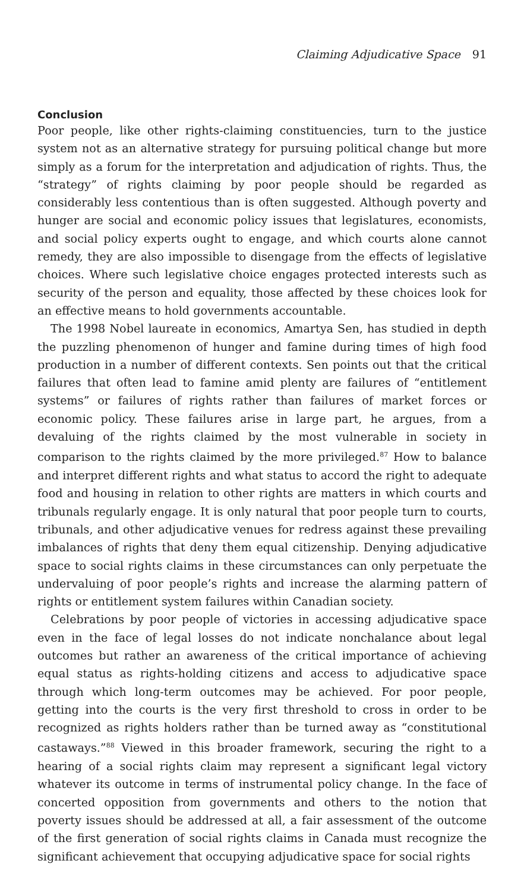Claiming Adjudicative Space 91
Conclusion
Poor people, like other rights-claiming constituencies, turn to the justice system not as an alternative strategy for pursuing political change but more simply as a forum for the interpretation and adjudication of rights. Thus, the “strategy” of rights claiming by poor people should be regarded as considerably less contentious than is often suggested. Although poverty and hunger are social and economic policy issues that legislatures, economists, and social policy experts ought to engage, and which courts alone cannot remedy, they are also impossible to disengage from the effects of legislative choices. Where such legislative choice engages protected interests such as security of the person and equality, those affected by these choices look for an effective means to hold governments accountable.
The 1998 Nobel laureate in economics, Amartya Sen, has studied in depth the puzzling phenomenon of hunger and famine during times of high food production in a number of different contexts. Sen points out that the critical failures that often lead to famine amid plenty are failures of “entitlement systems” or failures of rights rather than failures of market forces or economic policy. These failures arise in large part, he argues, from a devaluing of the rights claimed by the most vulnerable in society in comparison to the rights claimed by the more privileged.<sup>87</sup> How to balance and interpret different rights and what status to accord the right to adequate food and housing in relation to other rights are matters in which courts and tribunals regularly engage. It is only natural that poor people turn to courts, tribunals, and other adjudicative venues for redress against these prevailing imbalances of rights that deny them equal citizenship. Denying adjudicative space to social rights claims in these circumstances can only perpetuate the undervaluing of poor people’s rights and increase the alarming pattern of rights or entitlement system failures within Canadian society.
Celebrations by poor people of victories in accessing adjudicative space even in the face of legal losses do not indicate nonchalance about legal outcomes but rather an awareness of the critical importance of achieving equal status as rights-holding citizens and access to adjudicative space through which long-term outcomes may be achieved. For poor people, getting into the courts is the very first threshold to cross in order to be recognized as rights holders rather than be turned away as “constitutional castaways.”<sup>88</sup> Viewed in this broader framework, securing the right to a hearing of a social rights claim may represent a significant legal victory whatever its outcome in terms of instrumental policy change. In the face of concerted opposition from governments and others to the notion that poverty issues should be addressed at all, a fair assessment of the outcome of the first generation of social rights claims in Canada must recognize the significant achievement that occupying adjudicative space for social rights